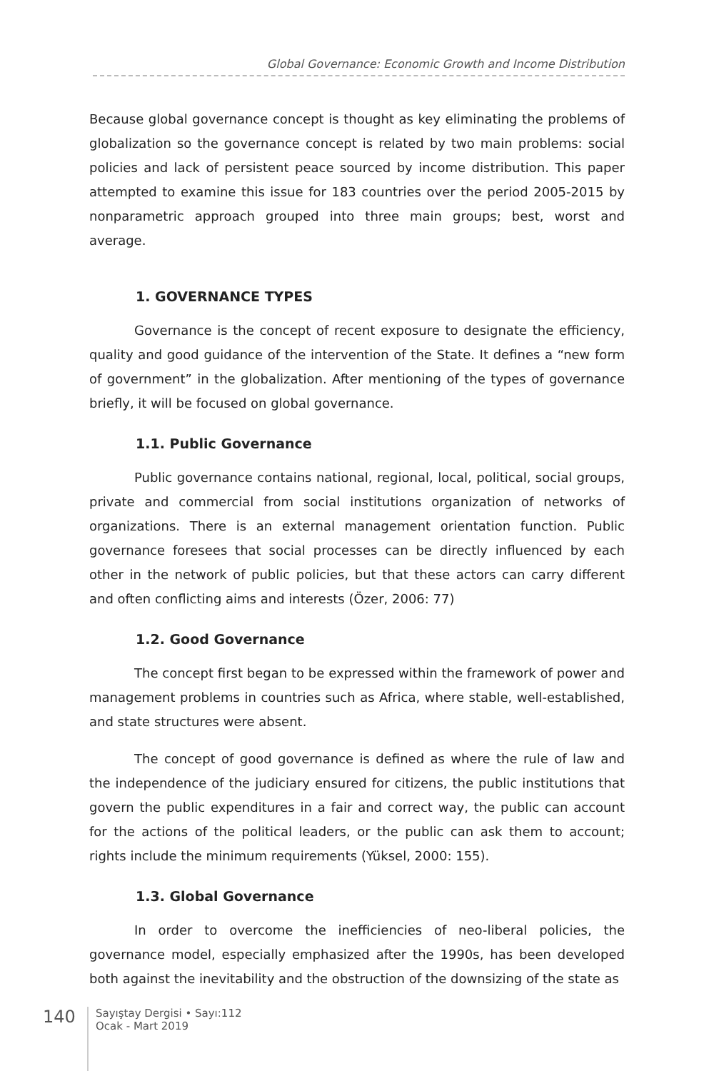Global Governance: Economic Growth and Income Distribution
Because global governance concept is thought as key eliminating the problems of globalization so the governance concept is related by two main problems: social policies and lack of persistent peace sourced by income distribution. This paper attempted to examine this issue for 183 countries over the period 2005-2015 by nonparametric approach grouped into three main groups; best, worst and average.
1. GOVERNANCE TYPES
Governance is the concept of recent exposure to designate the efficiency, quality and good guidance of the intervention of the State. It defines a “new form of government” in the globalization. After mentioning of the types of governance briefly, it will be focused on global governance.
1.1. Public Governance
Public governance contains national, regional, local, political, social groups, private and commercial from social institutions organization of networks of organizations. There is an external management orientation function. Public governance foresees that social processes can be directly influenced by each other in the network of public policies, but that these actors can carry different and often conflicting aims and interests (Özer, 2006: 77)
1.2. Good Governance
The concept first began to be expressed within the framework of power and management problems in countries such as Africa, where stable, well-established, and state structures were absent.
The concept of good governance is defined as where the rule of law and the independence of the judiciary ensured for citizens, the public institutions that govern the public expenditures in a fair and correct way, the public can account for the actions of the political leaders, or the public can ask them to account; rights include the minimum requirements (Yüksel, 2000: 155).
1.3. Global Governance
In order to overcome the inefficiencies of neo-liberal policies, the governance model, especially emphasized after the 1990s, has been developed both against the inevitability and the obstruction of the downsizing of the state as
140
Sayıştay Dergisi • Sayı:112
Ocak - Mart 2019